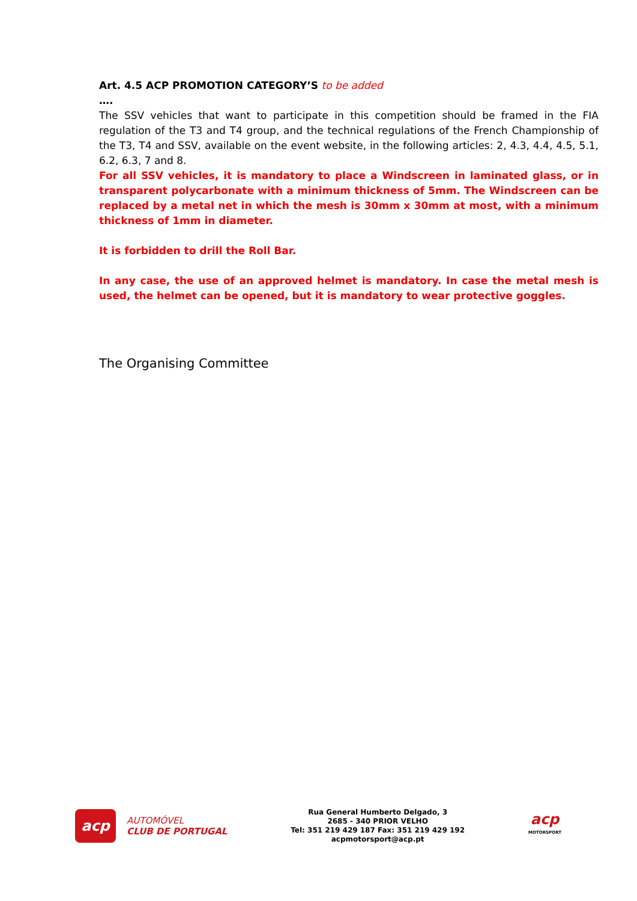Art. 4.5 ACP PROMOTION CATEGORY’S to be added
….
The SSV vehicles that want to participate in this competition should be framed in the FIA regulation of the T3 and T4 group, and the technical regulations of the French Championship of the T3, T4 and SSV, available on the event website, in the following articles: 2, 4.3, 4.4, 4.5, 5.1, 6.2, 6.3, 7 and 8.
For all SSV vehicles, it is mandatory to place a Windscreen in laminated glass, or in transparent polycarbonate with a minimum thickness of 5mm. The Windscreen can be replaced by a metal net in which the mesh is 30mm x 30mm at most, with a minimum thickness of 1mm in diameter.
It is forbidden to drill the Roll Bar.
In any case, the use of an approved helmet is mandatory. In case the metal mesh is used, the helmet can be opened, but it is mandatory to wear protective goggles.
The Organising Committee
acp
AUTOMÓVEL
CLUB DE PORTUGAL
Rua General Humberto Delgado, 3
2685 - 340 PRIOR VELHO
Tel: 351 219 429 187 Fax: 351 219 429 192
acpmotorsport@acp.pt
acp
MOTORSPORT